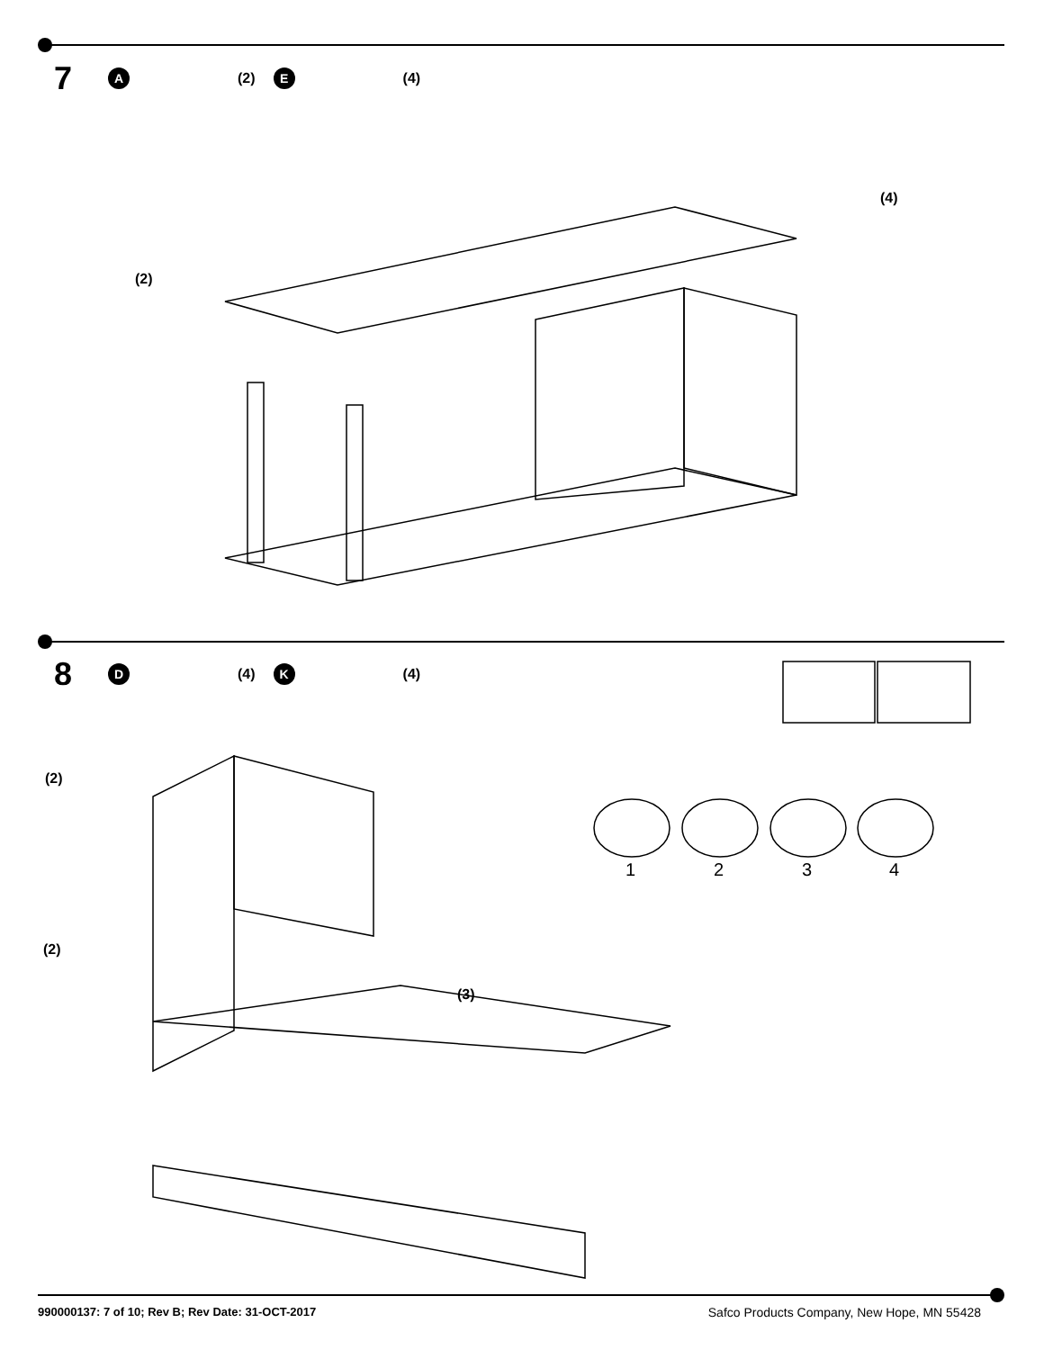7 A (2) E (4)
(2)
(4)
8 D (4) K (4)
(2)
(2)
(3)
1
2
3
4
990000137: 7 of 10; Rev B; Rev Date: 31-OCT-2017 Safco Products Company, New Hope, MN 55428